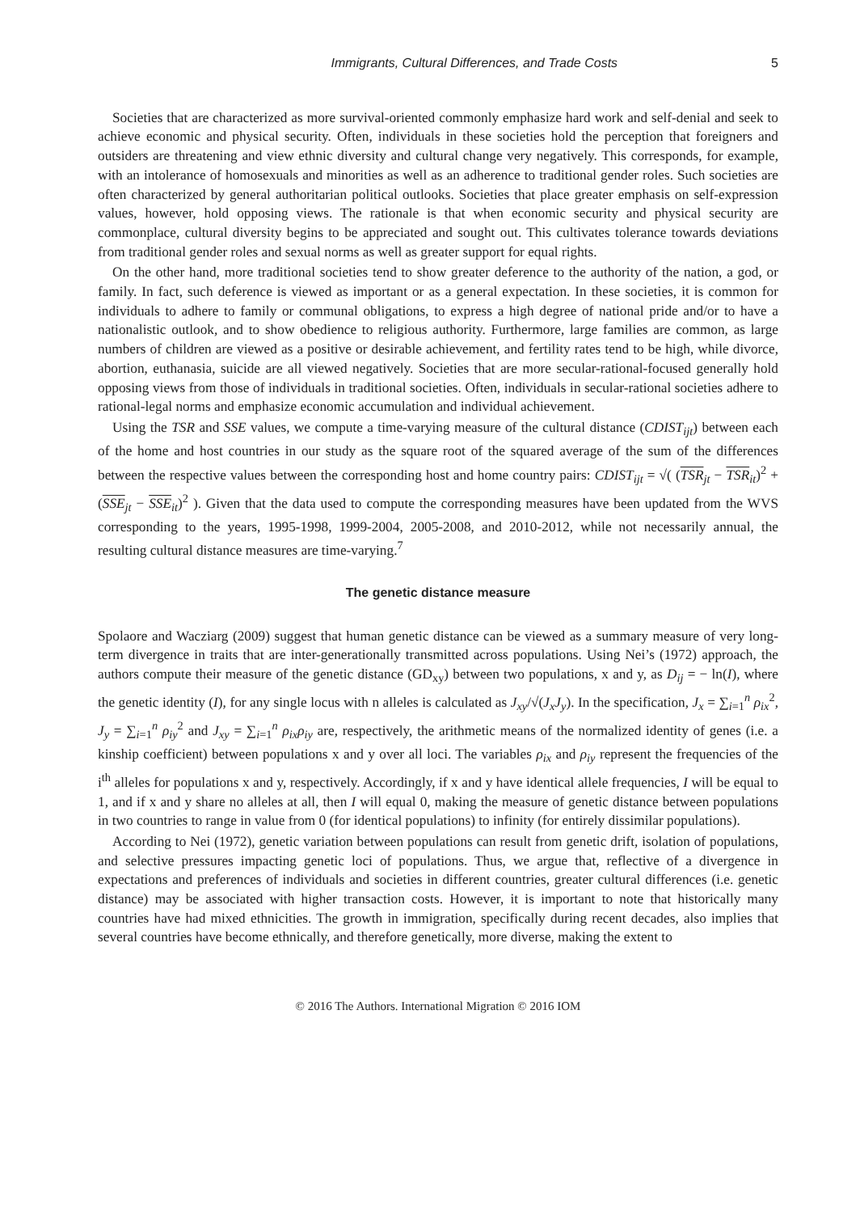Immigrants, Cultural Differences, and Trade Costs 5
Societies that are characterized as more survival-oriented commonly emphasize hard work and self-denial and seek to achieve economic and physical security. Often, individuals in these societies hold the perception that foreigners and outsiders are threatening and view ethnic diversity and cultural change very negatively. This corresponds, for example, with an intolerance of homosexuals and minorities as well as an adherence to traditional gender roles. Such societies are often characterized by general authoritarian political outlooks. Societies that place greater emphasis on self-expression values, however, hold opposing views. The rationale is that when economic security and physical security are commonplace, cultural diversity begins to be appreciated and sought out. This cultivates tolerance towards deviations from traditional gender roles and sexual norms as well as greater support for equal rights.
On the other hand, more traditional societies tend to show greater deference to the authority of the nation, a god, or family. In fact, such deference is viewed as important or as a general expectation. In these societies, it is common for individuals to adhere to family or communal obligations, to express a high degree of national pride and/or to have a nationalistic outlook, and to show obedience to religious authority. Furthermore, large families are common, as large numbers of children are viewed as a positive or desirable achievement, and fertility rates tend to be high, while divorce, abortion, euthanasia, suicide are all viewed negatively. Societies that are more secular-rational-focused generally hold opposing views from those of individuals in traditional societies. Often, individuals in secular-rational societies adhere to rational-legal norms and emphasize economic accumulation and individual achievement.
Using the TSR and SSE values, we compute a time-varying measure of the cultural distance (CDIST<sub>ijt</sub>) between each of the home and host countries in our study as the square root of the squared average of the sum of the differences between the respective values between the corresponding host and home country pairs: CDIST<sub>ijt</sub> = √( (TSR<sub>jt</sub> − TSR<sub>it</sub>)<sup>2</sup> + (SSE<sub>jt</sub> − SSE<sub>it</sub>)<sup>2</sup> ). Given that the data used to compute the corresponding measures have been updated from the WVS corresponding to the years, 1995-1998, 1999-2004, 2005-2008, and 2010-2012, while not necessarily annual, the resulting cultural distance measures are time-varying.<sup>7</sup>
The genetic distance measure
Spolaore and Wacziarg (2009) suggest that human genetic distance can be viewed as a summary measure of very long-term divergence in traits that are inter-generationally transmitted across populations. Using Nei’s (1972) approach, the authors compute their measure of the genetic distance (GD<sub>xy</sub>) between two populations, x and y, as D<sub>ij</sub> = − ln(I), where the genetic identity (I), for any single locus with n alleles is calculated as J<sub>xy</sub>/√(J<sub>x</sub>J<sub>y</sub>). In the specification, J<sub>x</sub> = ∑<sub>i=1</sub><sup>n</sup> ρ<sub>ix</sub><sup>2</sup>, J<sub>y</sub> = ∑<sub>i=1</sub><sup>n</sup> ρ<sub>iy</sub><sup>2</sup> and J<sub>xy</sub> = ∑<sub>i=1</sub><sup>n</sup> ρ<sub>ix</sub>ρ<sub>iy</sub> are, respectively, the arithmetic means of the normalized identity of genes (i.e. a kinship coefficient) between populations x and y over all loci. The variables ρ<sub>ix</sub> and ρ<sub>iy</sub> represent the frequencies of the i<sup>th</sup> alleles for populations x and y, respectively. Accordingly, if x and y have identical allele frequencies, I will be equal to 1, and if x and y share no alleles at all, then I will equal 0, making the measure of genetic distance between populations in two countries to range in value from 0 (for identical populations) to infinity (for entirely dissimilar populations).
According to Nei (1972), genetic variation between populations can result from genetic drift, isolation of populations, and selective pressures impacting genetic loci of populations. Thus, we argue that, reflective of a divergence in expectations and preferences of individuals and societies in different countries, greater cultural differences (i.e. genetic distance) may be associated with higher transaction costs. However, it is important to note that historically many countries have had mixed ethnicities. The growth in immigration, specifically during recent decades, also implies that several countries have become ethnically, and therefore genetically, more diverse, making the extent to
© 2016 The Authors. International Migration © 2016 IOM